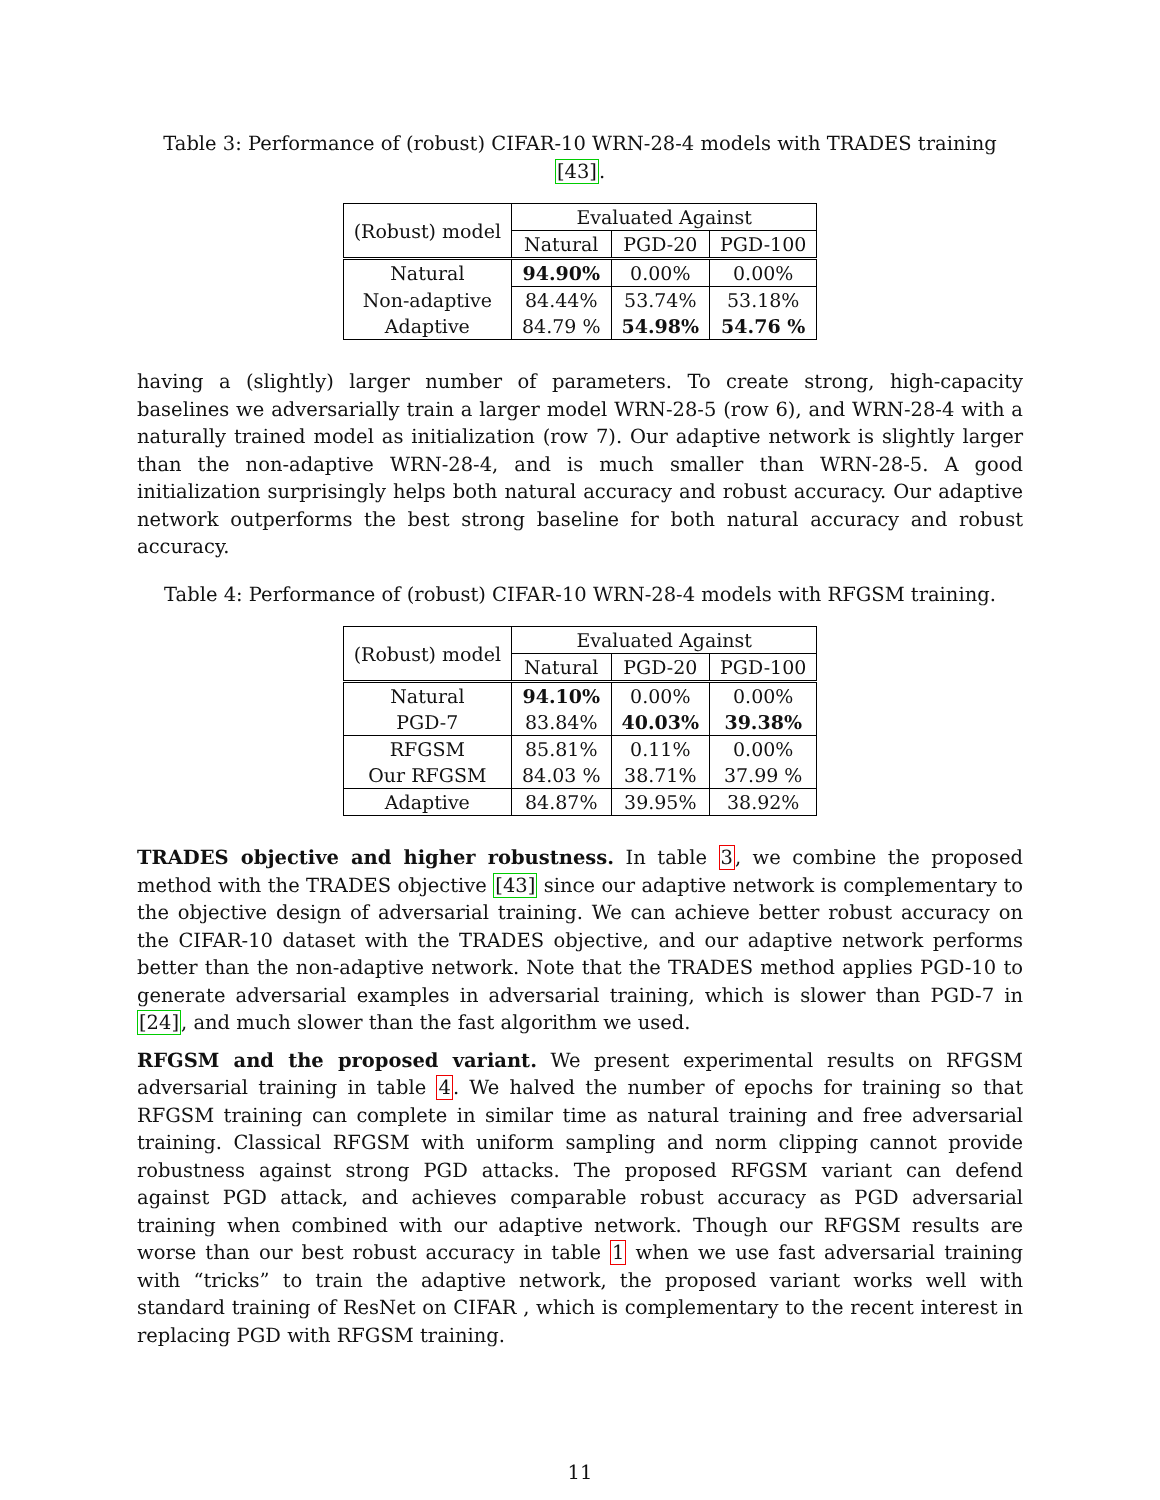Table 3: Performance of (robust) CIFAR-10 WRN-28-4 models with TRADES training [43].
| (Robust) model | Evaluated Against | | |
| --- | --- | --- | --- |
| | Natural | PGD-20 | PGD-100 |
| Natural | 94.90% | 0.00% | 0.00% |
| Non-adaptive | 84.44% | 53.74% | 53.18% |
| Adaptive | 84.79 % | 54.98% | 54.76 % |
having a (slightly) larger number of parameters. To create strong, high-capacity baselines we adversarially train a larger model WRN-28-5 (row 6), and WRN-28-4 with a naturally trained model as initialization (row 7). Our adaptive network is slightly larger than the non-adaptive WRN-28-4, and is much smaller than WRN-28-5. A good initialization surprisingly helps both natural accuracy and robust accuracy. Our adaptive network outperforms the best strong baseline for both natural accuracy and robust accuracy.
Table 4: Performance of (robust) CIFAR-10 WRN-28-4 models with RFGSM training.
| (Robust) model | Evaluated Against | | |
| --- | --- | --- | --- |
| | Natural | PGD-20 | PGD-100 |
| Natural | 94.10% | 0.00% | 0.00% |
| PGD-7 | 83.84% | 40.03% | 39.38% |
| RFGSM | 85.81% | 0.11% | 0.00% |
| Our RFGSM | 84.03 % | 38.71% | 37.99 % |
| Adaptive | 84.87% | 39.95% | 38.92% |
TRADES objective and higher robustness. In table 3, we combine the proposed method with the TRADES objective [43] since our adaptive network is complementary to the objective design of adversarial training. We can achieve better robust accuracy on the CIFAR-10 dataset with the TRADES objective, and our adaptive network performs better than the non-adaptive network. Note that the TRADES method applies PGD-10 to generate adversarial examples in adversarial training, which is slower than PGD-7 in [24], and much slower than the fast algorithm we used.
RFGSM and the proposed variant. We present experimental results on RFGSM adversarial training in table 4. We halved the number of epochs for training so that RFGSM training can complete in similar time as natural training and free adversarial training. Classical RFGSM with uniform sampling and norm clipping cannot provide robustness against strong PGD attacks. The proposed RFGSM variant can defend against PGD attack, and achieves comparable robust accuracy as PGD adversarial training when combined with our adaptive network. Though our RFGSM results are worse than our best robust accuracy in table 1 when we use fast adversarial training with “tricks” to train the adaptive network, the proposed variant works well with standard training of ResNet on CIFAR , which is complementary to the recent interest in replacing PGD with RFGSM training.
11